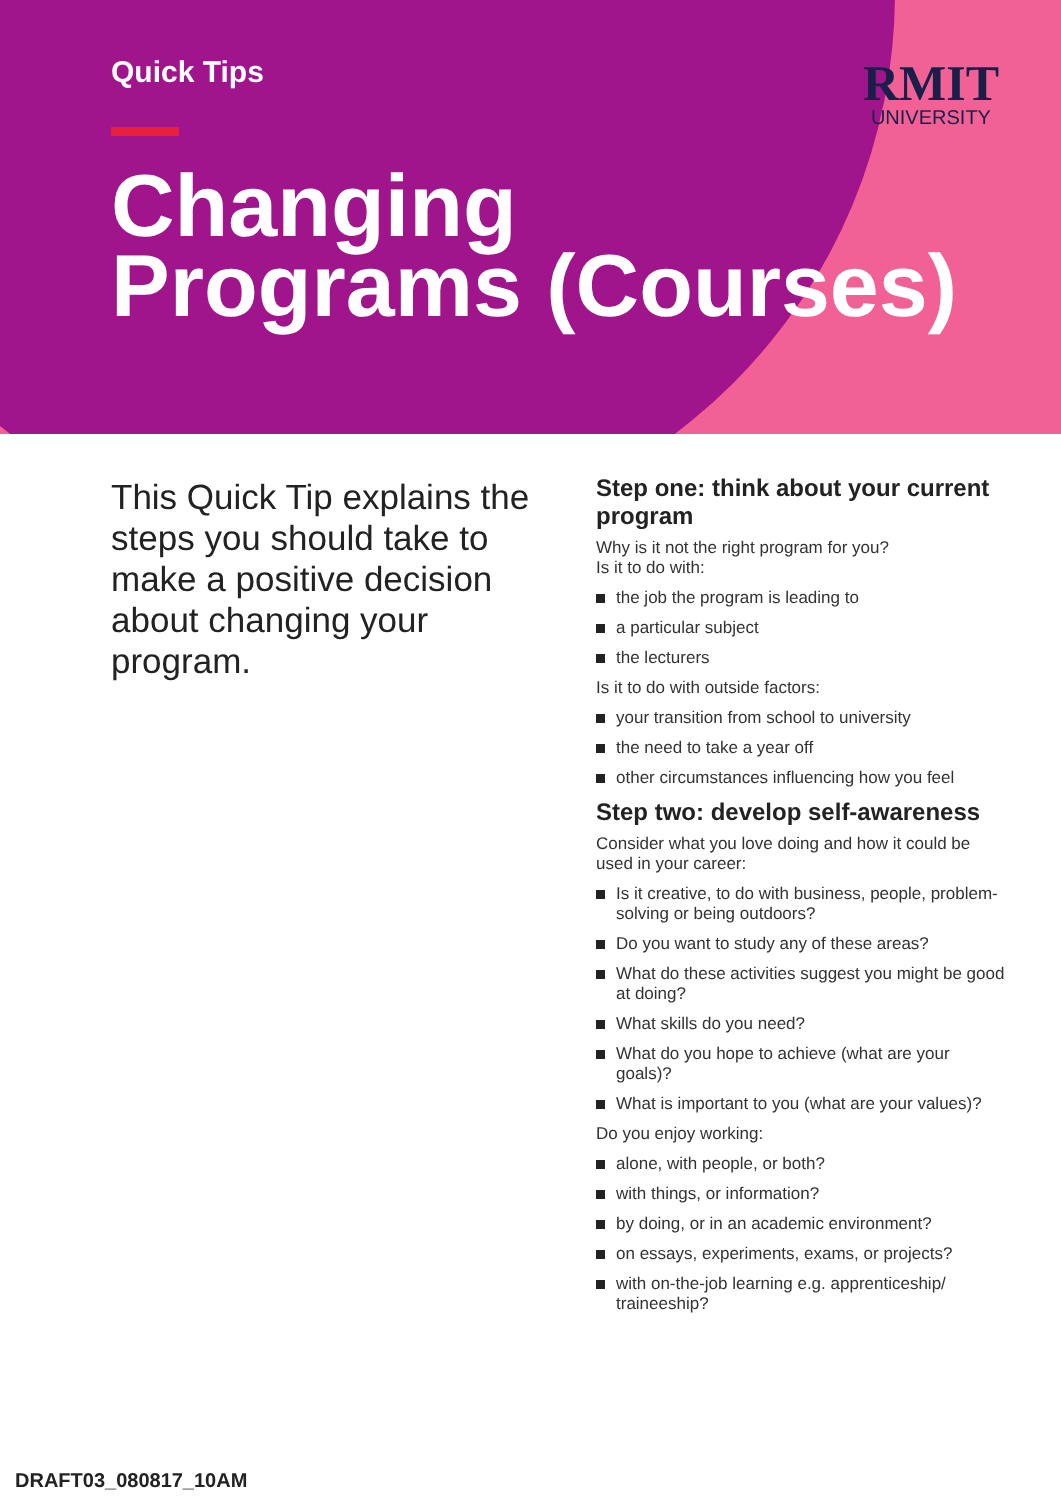RMIT
UNIVERSITY
Quick Tips
Changing
Programs (Courses)
This Quick Tip explains the steps you should take to make a positive decision about changing your program.
Step one: think about your current program
Why is it not the right program for you?
Is it to do with:
the job the program is leading to
a particular subject
the lecturers
Is it to do with outside factors:
your transition from school to university
the need to take a year off
other circumstances influencing how you feel
Step two: develop self-awareness
Consider what you love doing and how it could be used in your career:
Is it creative, to do with business, people, problem-solving or being outdoors?
Do you want to study any of these areas?
What do these activities suggest you might be good at doing?
What skills do you need?
What do you hope to achieve (what are your goals)?
What is important to you (what are your values)?
Do you enjoy working:
alone, with people, or both?
with things, or information?
by doing, or in an academic environment?
on essays, experiments, exams, or projects?
with on-the-job learning e.g. apprenticeship/ traineeship?
DRAFT03_080817_10AM